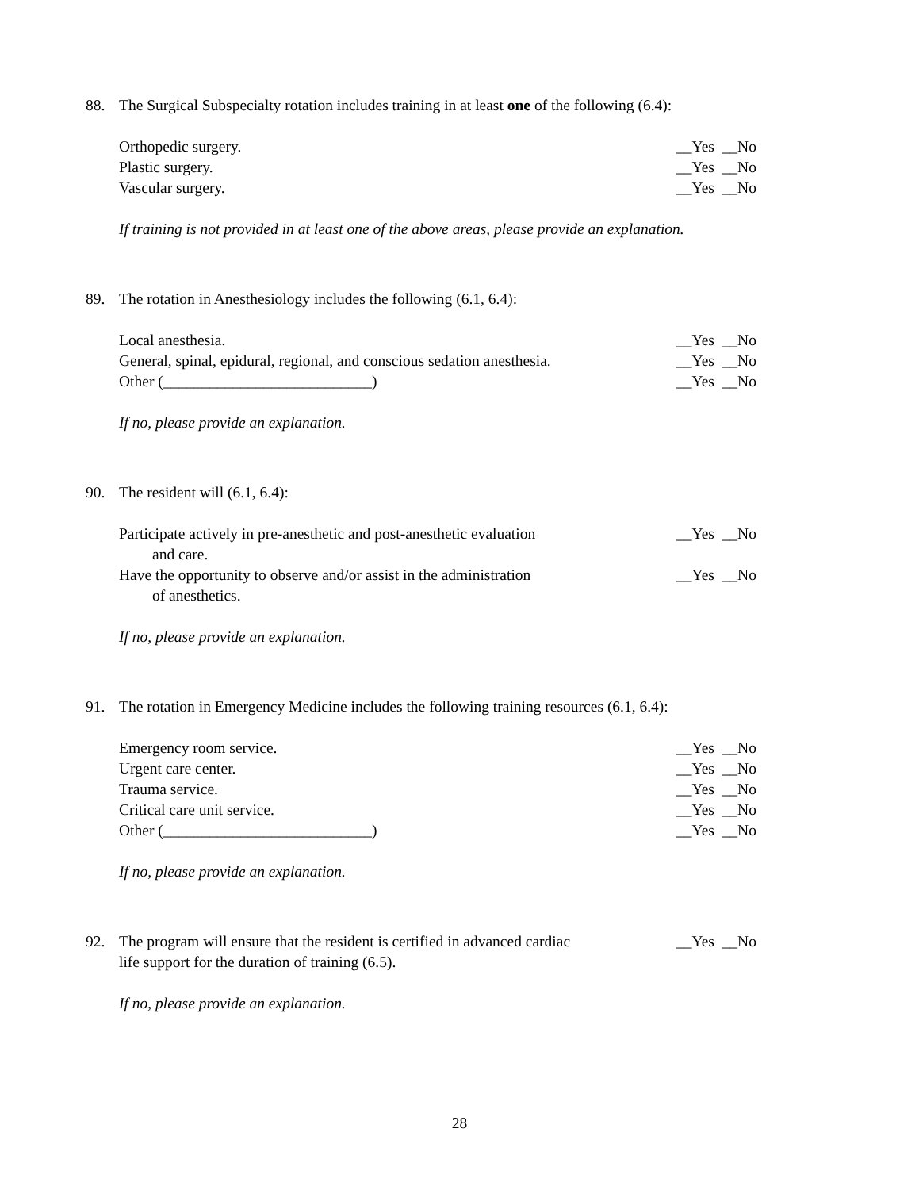88. The Surgical Subspecialty rotation includes training in at least one of the following (6.4):
Orthopedic surgery. __Yes __No
Plastic surgery. __Yes __No
Vascular surgery. __Yes __No
If training is not provided in at least one of the above areas, please provide an explanation.
89. The rotation in Anesthesiology includes the following (6.1, 6.4):
Local anesthesia. __Yes __No
General, spinal, epidural, regional, and conscious sedation anesthesia. __Yes __No
Other (___________________________) __Yes __No
If no, please provide an explanation.
90. The resident will (6.1, 6.4):
Participate actively in pre-anesthetic and post-anesthetic evaluation
and care. __Yes __No
Have the opportunity to observe and/or assist in the administration
of anesthetics. __Yes __No
If no, please provide an explanation.
91. The rotation in Emergency Medicine includes the following training resources (6.1, 6.4):
Emergency room service. __Yes __No
Urgent care center. __Yes __No
Trauma service. __Yes __No
Critical care unit service. __Yes __No
Other (___________________________) __Yes __No
If no, please provide an explanation.
92. The program will ensure that the resident is certified in advanced cardiac
life support for the duration of training (6.5). __Yes __No
If no, please provide an explanation.
28